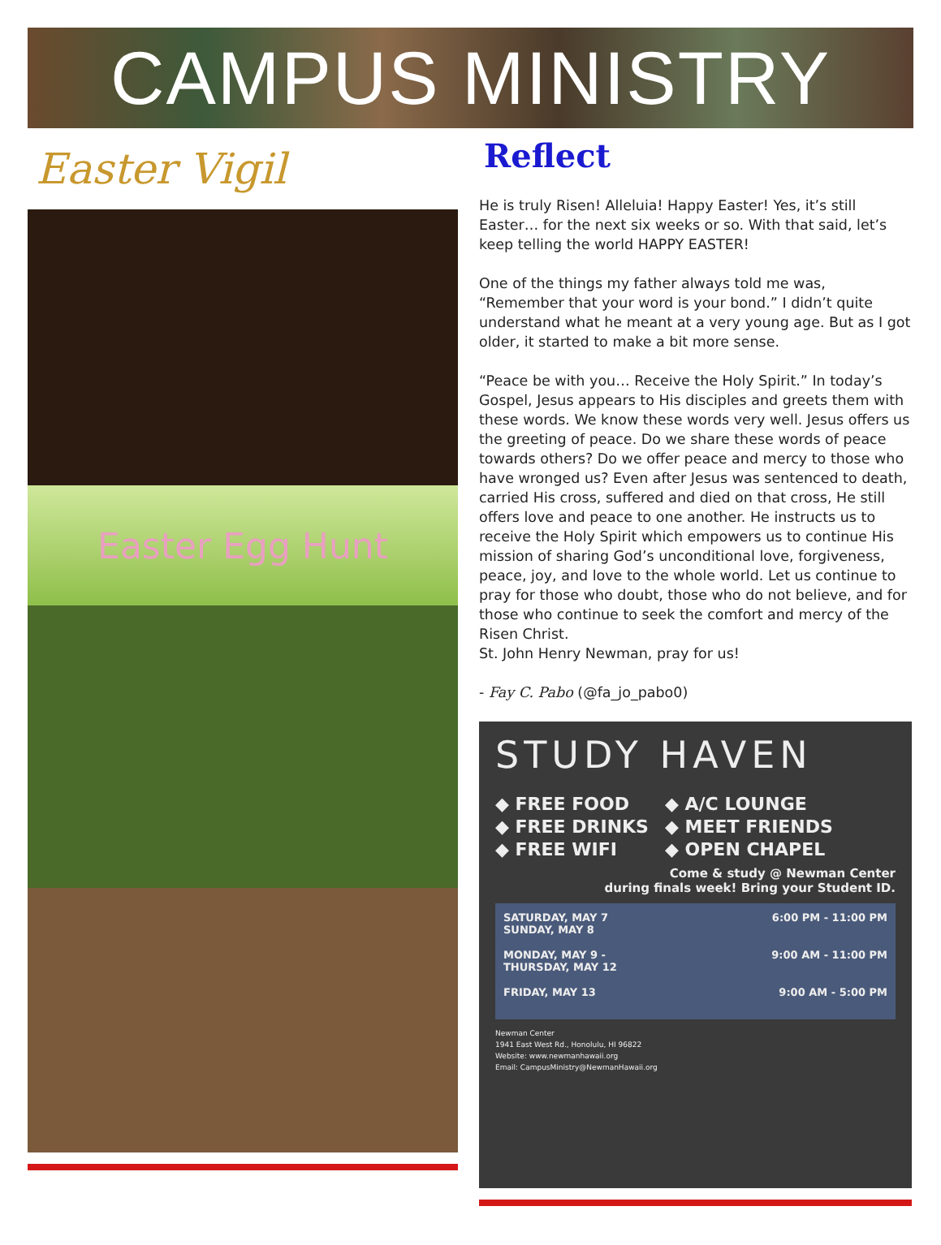CAMPUS MINISTRY
Easter Vigil
Easter Egg Hunt
Reflect
He is truly Risen! Alleluia! Happy Easter! Yes, it’s still Easter… for the next six weeks or so. With that said, let’s keep telling the world HAPPY EASTER!
One of the things my father always told me was, “Remember that your word is your bond.” I didn’t quite understand what he meant at a very young age. But as I got older, it started to make a bit more sense.
“Peace be with you… Receive the Holy Spirit.” In today’s Gospel, Jesus appears to His disciples and greets them with these words. We know these words very well. Jesus offers us the greeting of peace. Do we share these words of peace towards others? Do we offer peace and mercy to those who have wronged us? Even after Jesus was sentenced to death, carried His cross, suffered and died on that cross, He still offers love and peace to one another. He instructs us to receive the Holy Spirit which empowers us to continue His mission of sharing God’s unconditional love, forgiveness, peace, joy, and love to the whole world. Let us continue to pray for those who doubt, those who do not believe, and for those who continue to seek the comfort and mercy of the Risen Christ.
St. John Henry Newman, pray for us!
- Fay C. Pabo (@fa_jo_pabo0)
STUDY HAVEN
◆ FREE FOOD
◆ FREE DRINKS
◆ FREE WIFI
◆ A/C LOUNGE
◆ MEET FRIENDS
◆ OPEN CHAPEL
Come & study @ Newman Center
during finals week! Bring your Student ID.
SATURDAY, MAY 7
SUNDAY, MAY 8 6:00 PM - 11:00 PM
MONDAY, MAY 9 -
THURSDAY, MAY 12 9:00 AM - 11:00 PM
FRIDAY, MAY 13 9:00 AM - 5:00 PM
Newman Center
1941 East West Rd., Honolulu, HI 96822
Website: www.newmanhawaii.org
Email: CampusMinistry@NewmanHawaii.org